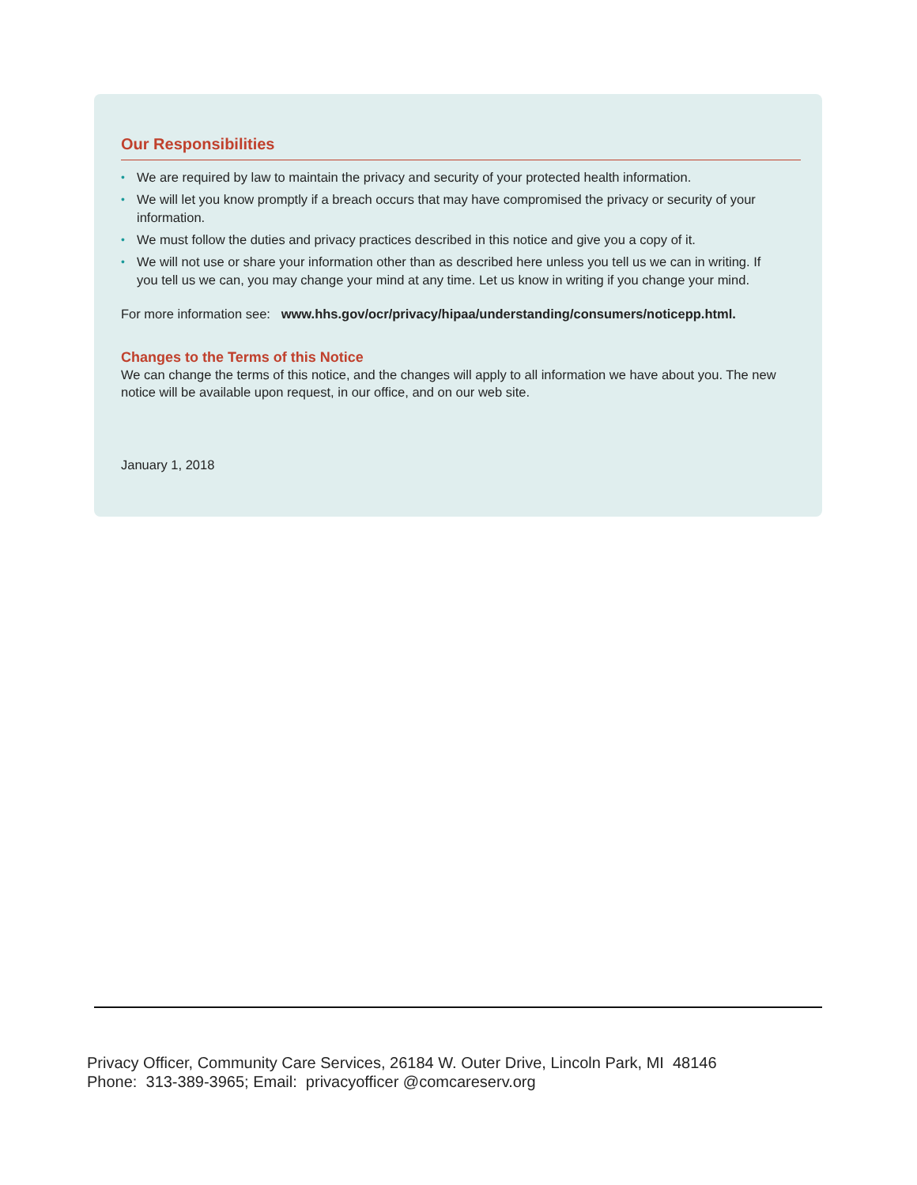Our Responsibilities
• We are required by law to maintain the privacy and security of your protected health information.
• We will let you know promptly if a breach occurs that may have compromised the privacy or security of your information.
• We must follow the duties and privacy practices described in this notice and give you a copy of it.
• We will not use or share your information other than as described here unless you tell us we can in writing. If you tell us we can, you may change your mind at any time. Let us know in writing if you change your mind.
For more information see: www.hhs.gov/ocr/privacy/hipaa/understanding/consumers/noticepp.html.
Changes to the Terms of this Notice
We can change the terms of this notice, and the changes will apply to all information we have about you. The new notice will be available upon request, in our office, and on our web site.
January 1, 2018
Privacy Officer, Community Care Services, 26184 W. Outer Drive, Lincoln Park, MI 48146
Phone: 313-389-3965; Email: privacyofficer @comcareserv.org